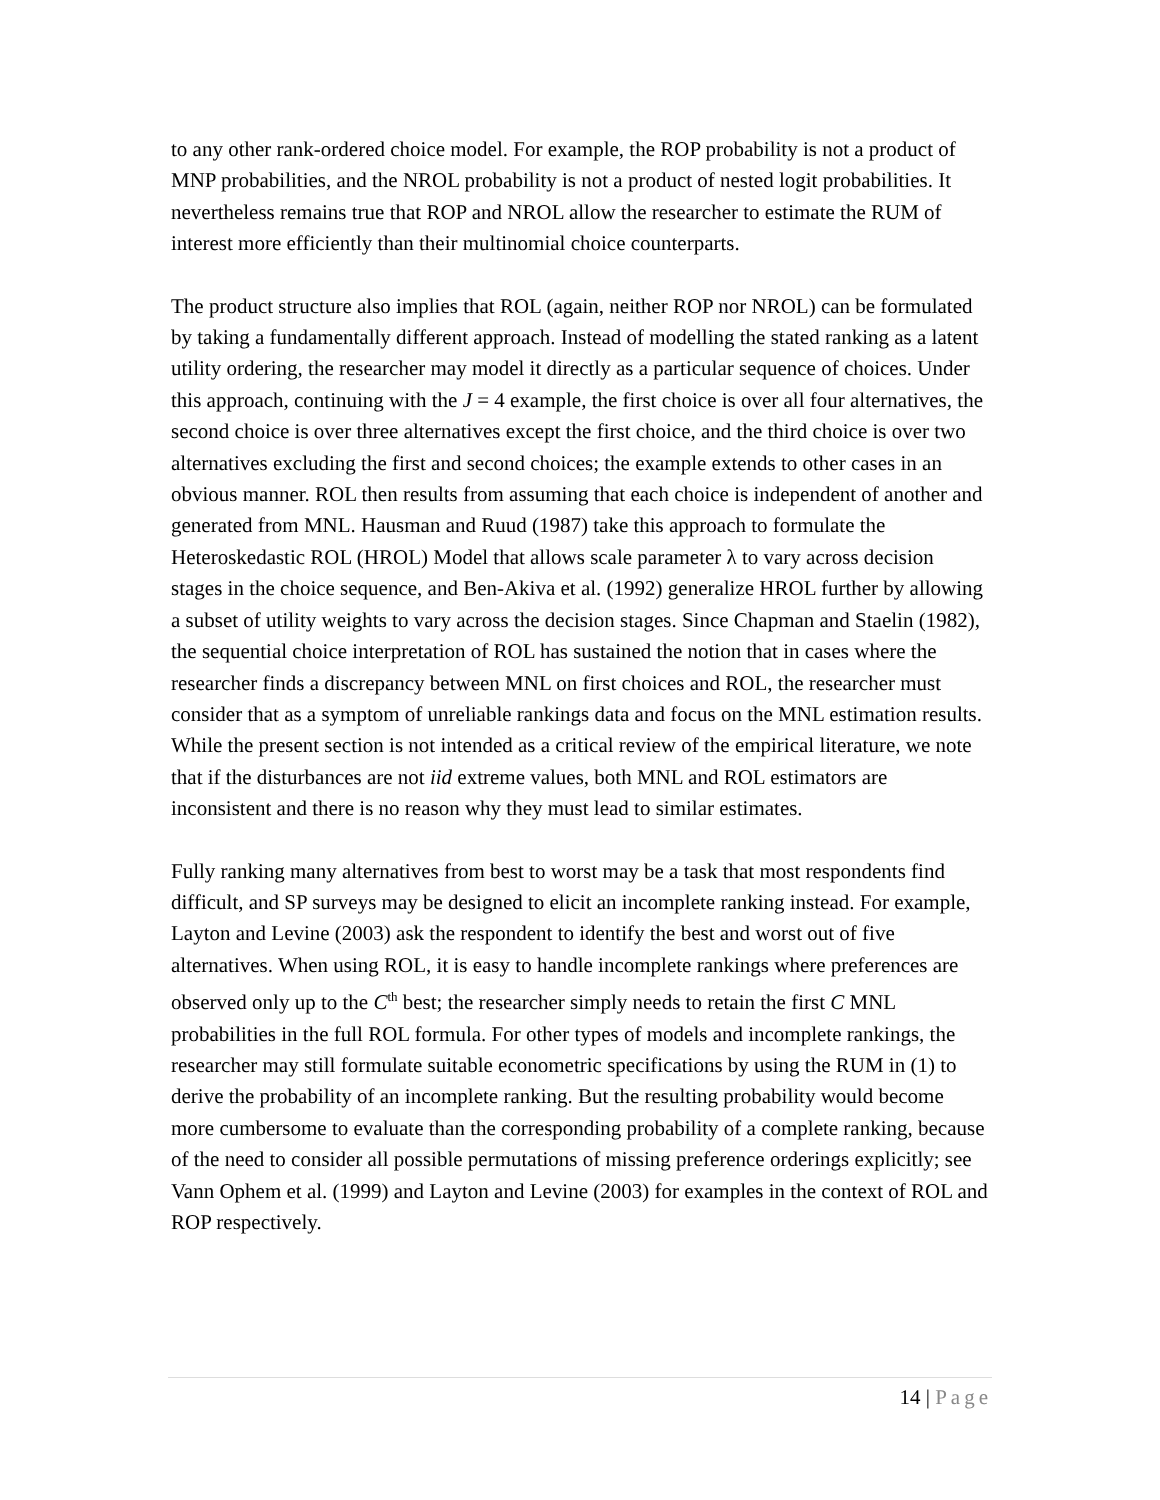to any other rank-ordered choice model. For example, the ROP probability is not a product of MNP probabilities, and the NROL probability is not a product of nested logit probabilities. It nevertheless remains true that ROP and NROL allow the researcher to estimate the RUM of interest more efficiently than their multinomial choice counterparts.
The product structure also implies that ROL (again, neither ROP nor NROL) can be formulated by taking a fundamentally different approach. Instead of modelling the stated ranking as a latent utility ordering, the researcher may model it directly as a particular sequence of choices. Under this approach, continuing with the J = 4 example, the first choice is over all four alternatives, the second choice is over three alternatives except the first choice, and the third choice is over two alternatives excluding the first and second choices; the example extends to other cases in an obvious manner. ROL then results from assuming that each choice is independent of another and generated from MNL. Hausman and Ruud (1987) take this approach to formulate the Heteroskedastic ROL (HROL) Model that allows scale parameter λ to vary across decision stages in the choice sequence, and Ben-Akiva et al. (1992) generalize HROL further by allowing a subset of utility weights to vary across the decision stages. Since Chapman and Staelin (1982), the sequential choice interpretation of ROL has sustained the notion that in cases where the researcher finds a discrepancy between MNL on first choices and ROL, the researcher must consider that as a symptom of unreliable rankings data and focus on the MNL estimation results. While the present section is not intended as a critical review of the empirical literature, we note that if the disturbances are not iid extreme values, both MNL and ROL estimators are inconsistent and there is no reason why they must lead to similar estimates.
Fully ranking many alternatives from best to worst may be a task that most respondents find difficult, and SP surveys may be designed to elicit an incomplete ranking instead. For example, Layton and Levine (2003) ask the respondent to identify the best and worst out of five alternatives. When using ROL, it is easy to handle incomplete rankings where preferences are observed only up to the C<sup>th</sup> best; the researcher simply needs to retain the first C MNL probabilities in the full ROL formula. For other types of models and incomplete rankings, the researcher may still formulate suitable econometric specifications by using the RUM in (1) to derive the probability of an incomplete ranking. But the resulting probability would become more cumbersome to evaluate than the corresponding probability of a complete ranking, because of the need to consider all possible permutations of missing preference orderings explicitly; see Vann Ophem et al. (1999) and Layton and Levine (2003) for examples in the context of ROL and ROP respectively.
14 | Page